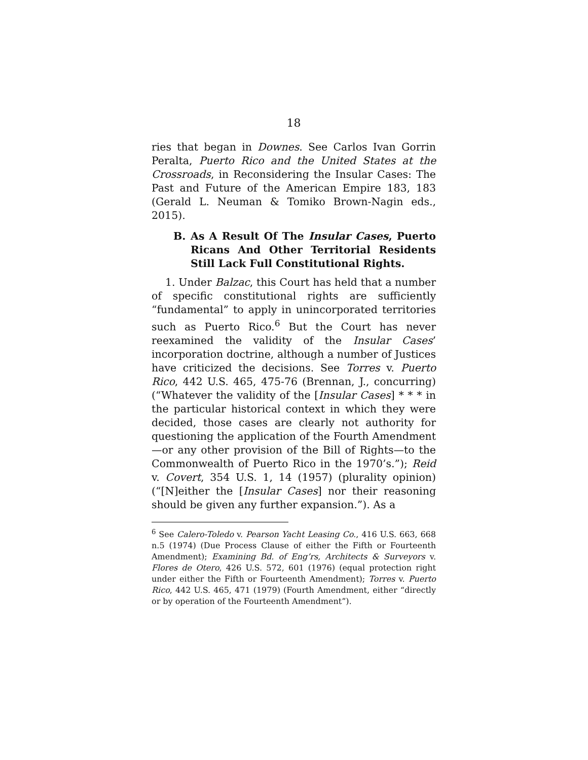18
ries that began in Downes. See Carlos Ivan Gorrin Peralta, Puerto Rico and the United States at the Crossroads, in Reconsidering the Insular Cases: The Past and Future of the American Empire 183, 183 (Gerald L. Neuman & Tomiko Brown-Nagin eds., 2015).
B. As A Result Of The Insular Cases, Puerto Ricans And Other Territorial Residents Still Lack Full Constitutional Rights.
1. Under Balzac, this Court has held that a number of specific constitutional rights are sufficiently “fundamental” to apply in unincorporated territories such as Puerto Rico.<sup>6</sup> But the Court has never reexamined the validity of the Insular Cases’ incorporation doctrine, although a number of Justices have criticized the decisions. See Torres v. Puerto Rico, 442 U.S. 465, 475-76 (Brennan, J., concurring) (“Whatever the validity of the [Insular Cases] * * * in the particular historical context in which they were decided, those cases are clearly not authority for questioning the application of the Fourth Amendment—or any other provision of the Bill of Rights—to the Commonwealth of Puerto Rico in the 1970’s.”); Reid v. Covert, 354 U.S. 1, 14 (1957) (plurality opinion) (“[N]either the [Insular Cases] nor their reasoning should be given any further expansion.”). As a
<sup>6</sup> See Calero-Toledo v. Pearson Yacht Leasing Co., 416 U.S. 663, 668 n.5 (1974) (Due Process Clause of either the Fifth or Fourteenth Amendment); Examining Bd. of Eng’rs, Architects & Surveyors v. Flores de Otero, 426 U.S. 572, 601 (1976) (equal protection right under either the Fifth or Fourteenth Amendment); Torres v. Puerto Rico, 442 U.S. 465, 471 (1979) (Fourth Amendment, either “directly or by operation of the Fourteenth Amendment”).